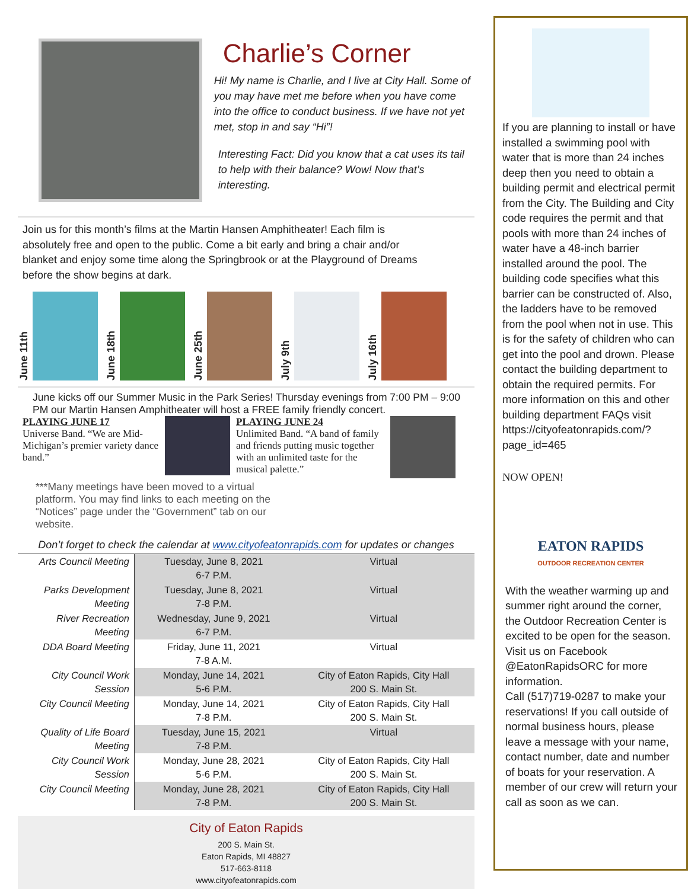Charlie’s Corner
Hi! My name is Charlie, and I live at City Hall. Some of you may have met me before when you have come into the office to conduct business. If we have not yet met, stop in and say “Hi”!
Interesting Fact: Did you know that a cat uses its tail to help with their balance? Wow! Now that’s interesting.
Join us for this month’s films at the Martin Hansen Amphitheater! Each film is absolutely free and open to the public. Come a bit early and bring a chair and/or blanket and enjoy some time along the Springbrook or at the Playground of Dreams before the show begins at dark.
June 11th
June 18th
June 25th
July 9th
July 16th
June kicks off our Summer Music in the Park Series! Thursday evenings from 7:00 PM – 9:00 PM our Martin Hansen Amphitheater will host a FREE family friendly concert.
PLAYING JUNE 17
Universe Band. “We are Mid-Michigan’s premier variety dance band.”
PLAYING JUNE 24
Unlimited Band. “A band of family and friends putting music together with an unlimited taste for the musical palette.”
***Many meetings have been moved to a virtual platform. You may find links to each meeting on the “Notices” page under the “Government” tab on our website.
Don’t forget to check the calendar at www.cityofeatonrapids.com for updates or changes
| Arts Council Meeting | Tuesday, June 8, 2021 6-7 P.M. | Virtual |
| Parks Development Meeting | Tuesday, June 8, 2021 7-8 P.M. | Virtual |
| River Recreation Meeting | Wednesday, June 9, 2021 6-7 P.M. | Virtual |
| DDA Board Meeting | Friday, June 11, 2021 7-8 A.M. | Virtual |
| City Council Work Session | Monday, June 14, 2021 5-6 P.M. | City of Eaton Rapids, City Hall 200 S. Main St. |
| City Council Meeting | Monday, June 14, 2021 7-8 P.M. | City of Eaton Rapids, City Hall 200 S. Main St. |
| Quality of Life Board Meeting | Tuesday, June 15, 2021 7-8 P.M. | Virtual |
| City Council Work Session | Monday, June 28, 2021 5-6 P.M. | City of Eaton Rapids, City Hall 200 S. Main St. |
| City Council Meeting | Monday, June 28, 2021 7-8 P.M. | City of Eaton Rapids, City Hall 200 S. Main St. |
City of Eaton Rapids
200 S. Main St.
Eaton Rapids, MI 48827
517-663-8118
www.cityofeatonrapids.com
If you are planning to install or have installed a swimming pool with water that is more than 24 inches deep then you need to obtain a building permit and electrical permit from the City. The Building and City code requires the permit and that pools with more than 24 inches of water have a 48-inch barrier installed around the pool. The building code specifies what this barrier can be constructed of. Also, the ladders have to be removed from the pool when not in use. This is for the safety of children who can get into the pool and drown. Please contact the building department to obtain the required permits. For more information on this and other building department FAQs visit https://cityofeatonrapids.com/?page_id=465
NOW OPEN!
EATON RAPIDS
OUTDOOR RECREATION CENTER
With the weather warming up and summer right around the corner, the Outdoor Recreation Center is excited to be open for the season. Visit us on Facebook @EatonRapidsORC for more information.
Call (517)719-0287 to make your reservations! If you call outside of normal business hours, please leave a message with your name, contact number, date and number of boats for your reservation. A member of our crew will return your call as soon as we can.